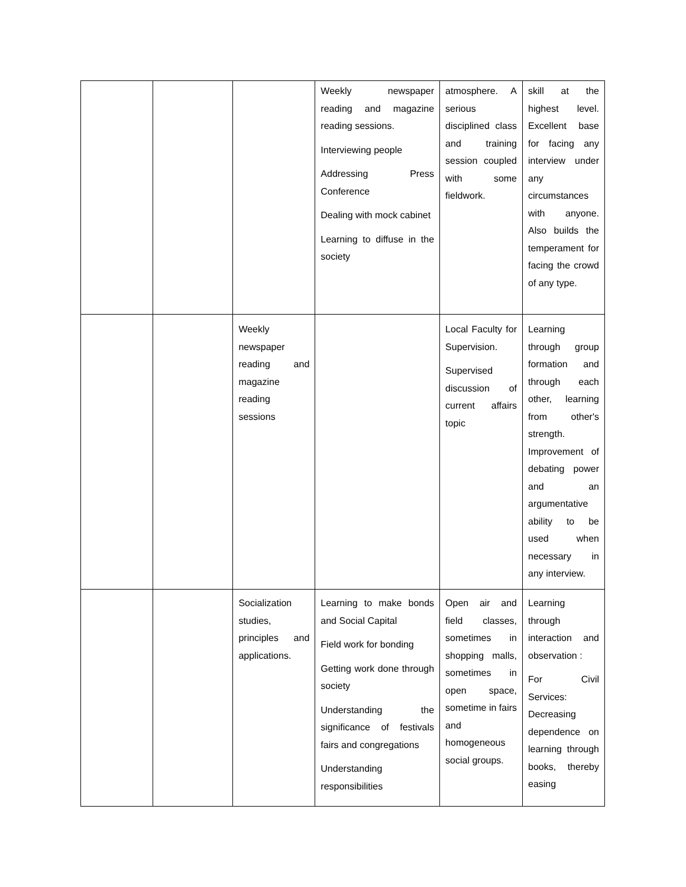| | | | Weekly newspaper reading and magazine reading sessions. Interviewing people Addressing Press Conference Dealing with mock cabinet Learning to diffuse in the society | atmosphere. A serious disciplined class and training session coupled with some fieldwork. | skill at the highest level. Excellent base for facing any interview under any circumstances with anyone. Also builds the temperament for facing the crowd of any type. |
| | | Weekly newspaper reading and magazine reading sessions | | Local Faculty for Supervision. Supervised discussion of current affairs topic | Learning through group formation and through each other, learning from other's strength. Improvement of debating power and an argumentative ability to be used when necessary in any interview. |
| | | Socialization studies, principles and applications. | Learning to make bonds and Social Capital Field work for bonding Getting work done through society Understanding the significance of festivals fairs and congregations Understanding responsibilities | Open air and field classes, sometimes in shopping malls, sometimes in open space, sometime in fairs and homogeneous social groups. | Learning through interaction and observation : For Civil Services: Decreasing dependence on learning through books, thereby easing |